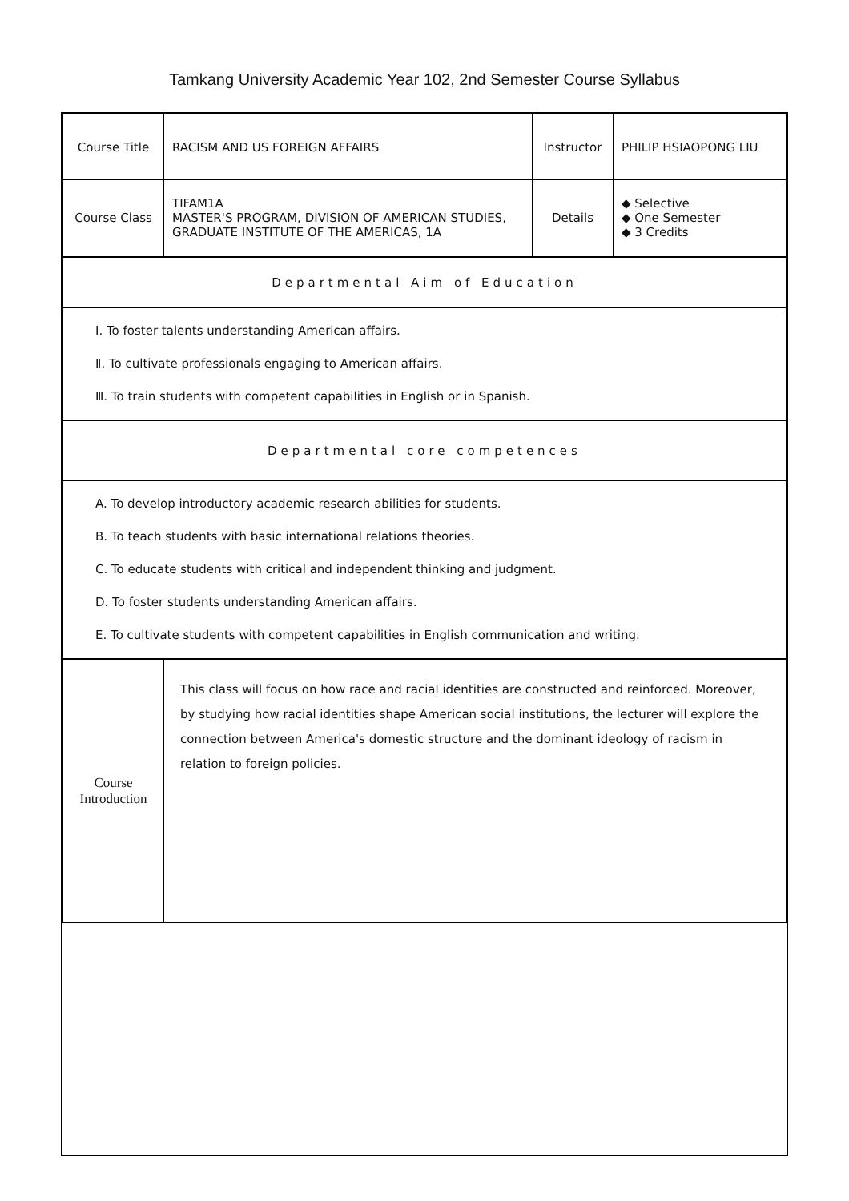Tamkang University Academic Year 102, 2nd Semester Course Syllabus
| Course Title | RACISM AND US FOREIGN AFFAIRS | Instructor | PHILIP HSIAOPONG LIU |
| Course Class | TIFAM1A MASTER'S PROGRAM, DIVISION OF AMERICAN STUDIES, GRADUATE INSTITUTE OF THE AMERICAS, 1A | Details | ◆ Selective ◆ One Semester ◆ 3 Credits |
| Departmental Aim of Education | | | |
| Ⅰ. To foster talents understanding American affairs. Ⅱ. To cultivate professionals engaging to American affairs. Ⅲ. To train students with competent capabilities in English or in Spanish. | | | |
| Departmental core competences | | | |
| A. To develop introductory academic research abilities for students. B. To teach students with basic international relations theories. C. To educate students with critical and independent thinking and judgment. D. To foster students understanding American affairs. E. To cultivate students with competent capabilities in English communication and writing. | | | |
| Course Introduction | This class will focus on how race and racial identities are constructed and reinforced. Moreover, by studying how racial identities shape American social institutions, the lecturer will explore the connection between America's domestic structure and the dominant ideology of racism in relation to foreign policies. | | |